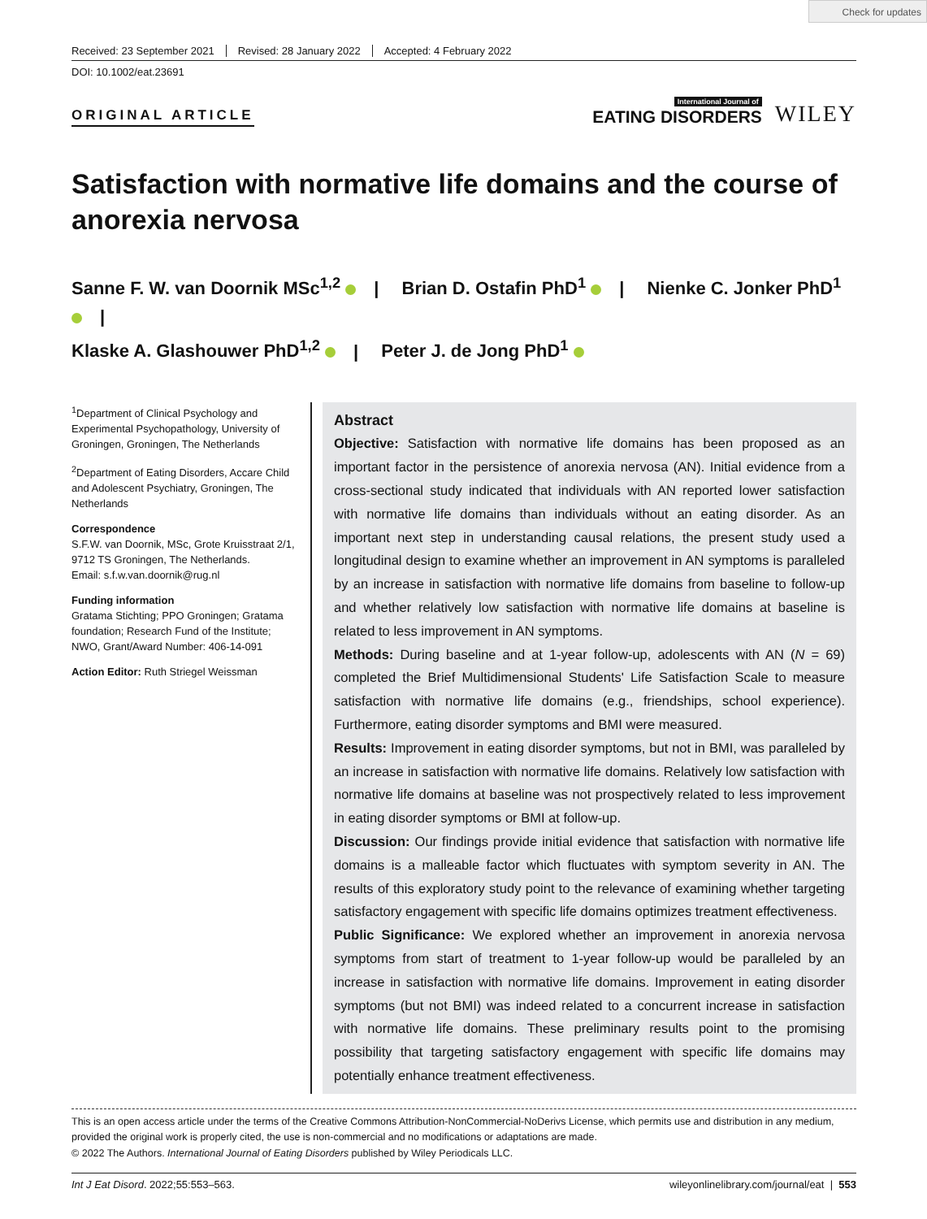Check for updates
Received: 23 September 2021 Revised: 28 January 2022 Accepted: 4 February 2022
DOI: 10.1002/eat.23691
ORIGINAL ARTICLE
International Journal of
EATING DISORDERS
WILEY
Satisfaction with normative life domains and the course of anorexia nervosa
Sanne F. W. van Doornik MSc<sup>1,2</sup> | Brian D. Ostafin PhD<sup>1</sup> | Nienke C. Jonker PhD<sup>1</sup> |
Klaske A. Glashouwer PhD<sup>1,2</sup> | Peter J. de Jong PhD<sup>1</sup>
<sup>1</sup> Department of Clinical Psychology and Experimental Psychopathology, University of Groningen, Groningen, The Netherlands
<sup>2</sup> Department of Eating Disorders, Accare Child and Adolescent Psychiatry, Groningen, The Netherlands
Correspondence
S.F.W. van Doornik, MSc, Grote Kruisstraat 2/1, 9712 TS Groningen, The Netherlands.
Email: s.f.w.van.doornik@rug.nl
Funding information
Gratama Stichting; PPO Groningen; Gratama foundation; Research Fund of the Institute; NWO, Grant/Award Number: 406-14-091
Action Editor: Ruth Striegel Weissman
Abstract
Objective: Satisfaction with normative life domains has been proposed as an important factor in the persistence of anorexia nervosa (AN). Initial evidence from a cross-sectional study indicated that individuals with AN reported lower satisfaction with normative life domains than individuals without an eating disorder. As an important next step in understanding causal relations, the present study used a longitudinal design to examine whether an improvement in AN symptoms is paralleled by an increase in satisfaction with normative life domains from baseline to follow-up and whether relatively low satisfaction with normative life domains at baseline is related to less improvement in AN symptoms.
Methods: During baseline and at 1-year follow-up, adolescents with AN (N = 69) completed the Brief Multidimensional Students' Life Satisfaction Scale to measure satisfaction with normative life domains (e.g., friendships, school experience). Furthermore, eating disorder symptoms and BMI were measured.
Results: Improvement in eating disorder symptoms, but not in BMI, was paralleled by an increase in satisfaction with normative life domains. Relatively low satisfaction with normative life domains at baseline was not prospectively related to less improvement in eating disorder symptoms or BMI at follow-up.
Discussion: Our findings provide initial evidence that satisfaction with normative life domains is a malleable factor which fluctuates with symptom severity in AN. The results of this exploratory study point to the relevance of examining whether targeting satisfactory engagement with specific life domains optimizes treatment effectiveness.
Public Significance: We explored whether an improvement in anorexia nervosa symptoms from start of treatment to 1-year follow-up would be paralleled by an increase in satisfaction with normative life domains. Improvement in eating disorder symptoms (but not BMI) was indeed related to a concurrent increase in satisfaction with normative life domains. These preliminary results point to the promising possibility that targeting satisfactory engagement with specific life domains may potentially enhance treatment effectiveness.
This is an open access article under the terms of the Creative Commons Attribution-NonCommercial-NoDerivs License, which permits use and distribution in any medium, provided the original work is properly cited, the use is non-commercial and no modifications or adaptations are made.
© 2022 The Authors. International Journal of Eating Disorders published by Wiley Periodicals LLC.
Int J Eat Disord. 2022;55:553–563. wileyonlinelibrary.com/journal/eat | 553